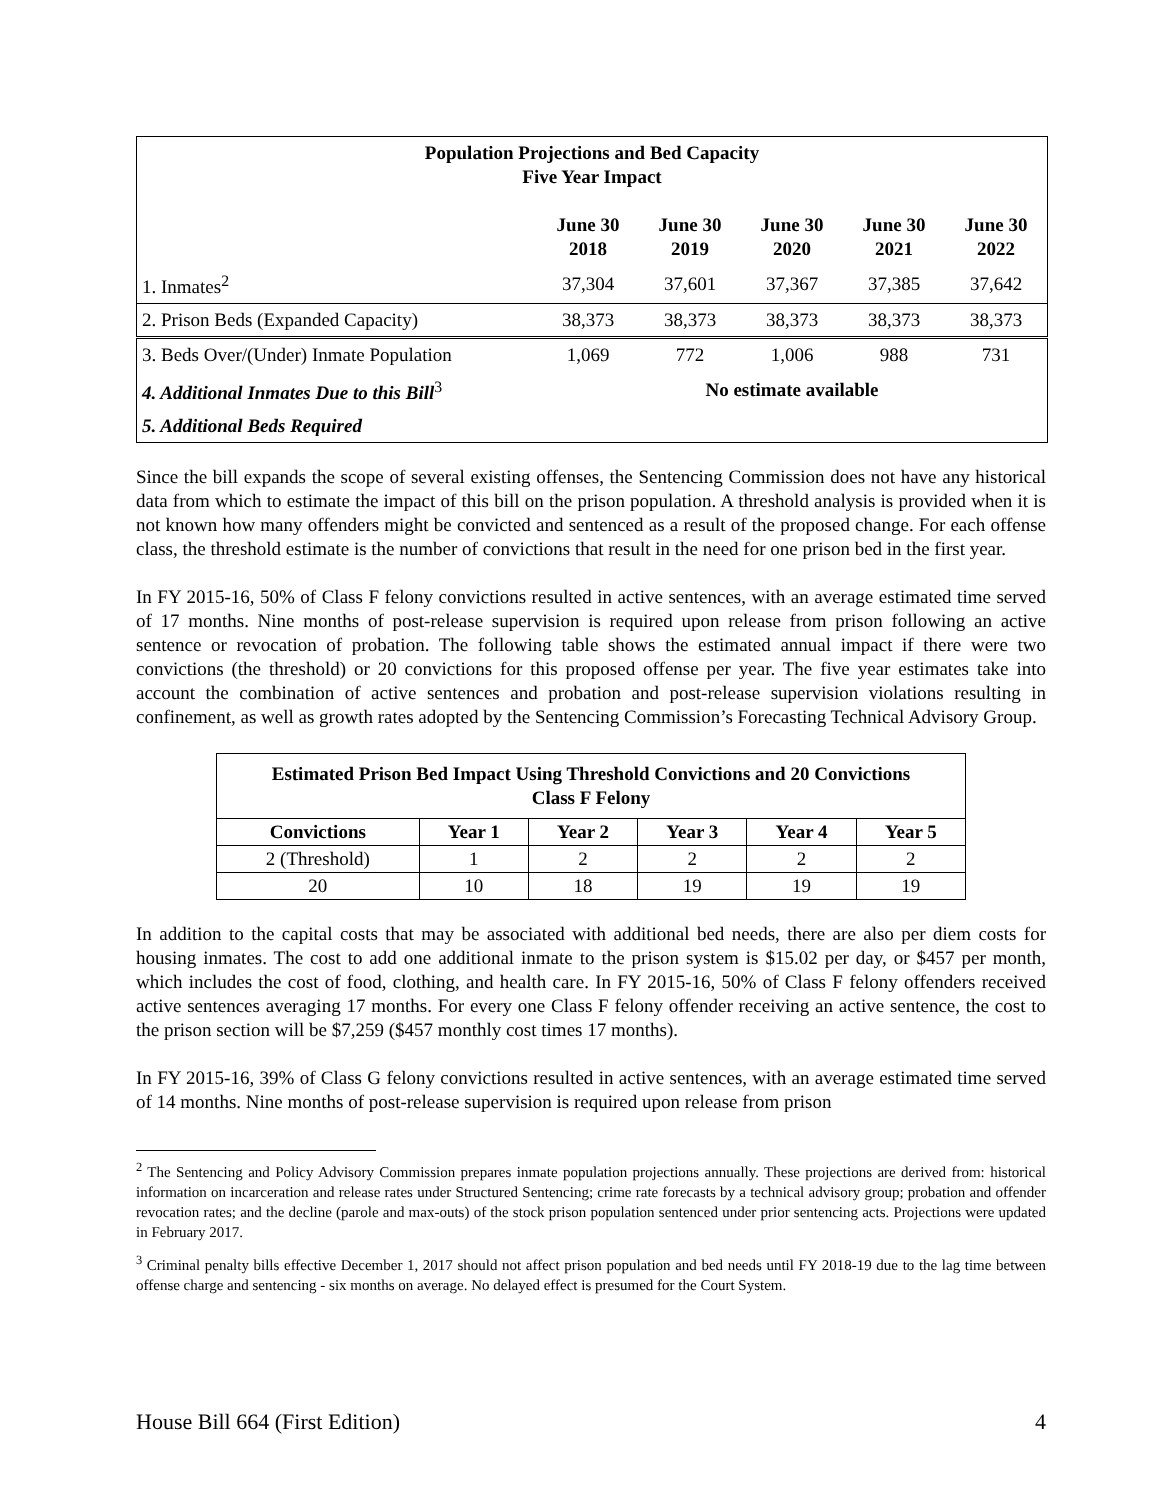| Population Projections and Bed Capacity Five Year Impact | | | | | |
| --- | --- | --- | --- | --- | --- |
| | June 30 2018 | June 30 2019 | June 30 2020 | June 30 2021 | June 30 2022 |
| 1. Inmates<sup>2</sup> | 37,304 | 37,601 | 37,367 | 37,385 | 37,642 |
| 2. Prison Beds (Expanded Capacity) | 38,373 | 38,373 | 38,373 | 38,373 | 38,373 |
| 3. Beds Over/(Under) Inmate Population | 1,069 | 772 | 1,006 | 988 | 731 |
| 4. Additional Inmates Due to this Bill<sup>3</sup> | No estimate available | | | | |
| 5. Additional Beds Required | | | | | |
Since the bill expands the scope of several existing offenses, the Sentencing Commission does not have any historical data from which to estimate the impact of this bill on the prison population. A threshold analysis is provided when it is not known how many offenders might be convicted and sentenced as a result of the proposed change. For each offense class, the threshold estimate is the number of convictions that result in the need for one prison bed in the first year.
In FY 2015-16, 50% of Class F felony convictions resulted in active sentences, with an average estimated time served of 17 months. Nine months of post-release supervision is required upon release from prison following an active sentence or revocation of probation. The following table shows the estimated annual impact if there were two convictions (the threshold) or 20 convictions for this proposed offense per year. The five year estimates take into account the combination of active sentences and probation and post-release supervision violations resulting in confinement, as well as growth rates adopted by the Sentencing Commission’s Forecasting Technical Advisory Group.
| Estimated Prison Bed Impact Using Threshold Convictions and 20 Convictions Class F Felony | | | | | |
| --- | --- | --- | --- | --- | --- |
| Convictions | Year 1 | Year 2 | Year 3 | Year 4 | Year 5 |
| 2 (Threshold) | 1 | 2 | 2 | 2 | 2 |
| 20 | 10 | 18 | 19 | 19 | 19 |
In addition to the capital costs that may be associated with additional bed needs, there are also per diem costs for housing inmates. The cost to add one additional inmate to the prison system is $15.02 per day, or $457 per month, which includes the cost of food, clothing, and health care. In FY 2015-16, 50% of Class F felony offenders received active sentences averaging 17 months. For every one Class F felony offender receiving an active sentence, the cost to the prison section will be $7,259 ($457 monthly cost times 17 months).
In FY 2015-16, 39% of Class G felony convictions resulted in active sentences, with an average estimated time served of 14 months. Nine months of post-release supervision is required upon release from prison
<sup>2</sup> The Sentencing and Policy Advisory Commission prepares inmate population projections annually. These projections are derived from: historical information on incarceration and release rates under Structured Sentencing; crime rate forecasts by a technical advisory group; probation and offender revocation rates; and the decline (parole and max-outs) of the stock prison population sentenced under prior sentencing acts. Projections were updated in February 2017.
<sup>3</sup> Criminal penalty bills effective December 1, 2017 should not affect prison population and bed needs until FY 2018-19 due to the lag time between offense charge and sentencing - six months on average. No delayed effect is presumed for the Court System.
House Bill 664 (First Edition) 4